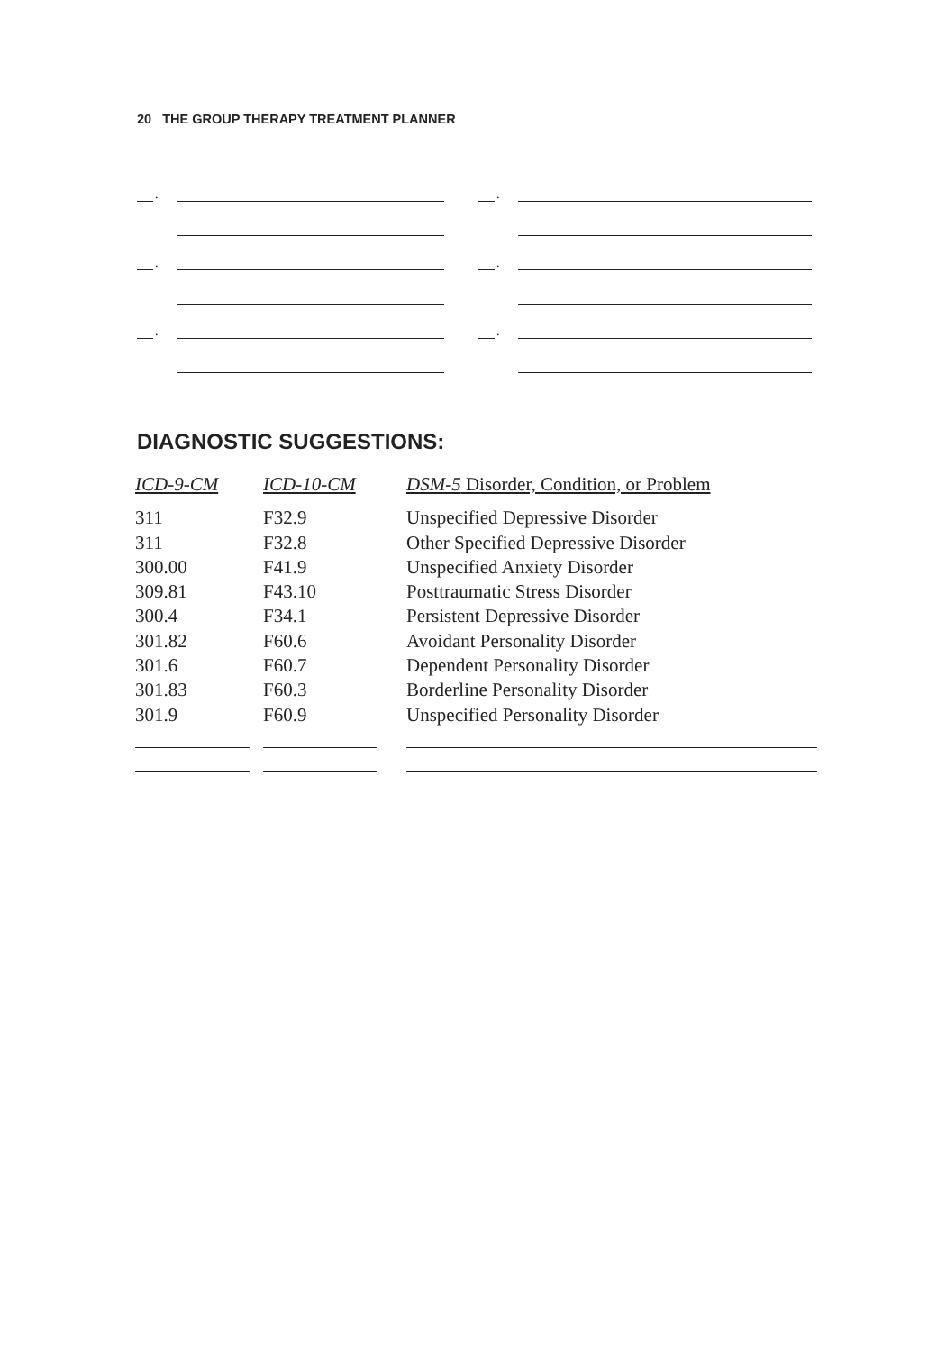20 THE GROUP THERAPY TREATMENT PLANNER
.
.
.
.
.
.
DIAGNOSTIC SUGGESTIONS:
| ICD-9-CM | ICD-10-CM | DSM-5 Disorder, Condition, or Problem |
| --- | --- | --- |
| 311 | F32.9 | Unspecified Depressive Disorder |
| 311 | F32.8 | Other Specified Depressive Disorder |
| 300.00 | F41.9 | Unspecified Anxiety Disorder |
| 309.81 | F43.10 | Posttraumatic Stress Disorder |
| 300.4 | F34.1 | Persistent Depressive Disorder |
| 301.82 | F60.6 | Avoidant Personality Disorder |
| 301.6 | F60.7 | Dependent Personality Disorder |
| 301.83 | F60.3 | Borderline Personality Disorder |
| 301.9 | F60.9 | Unspecified Personality Disorder |